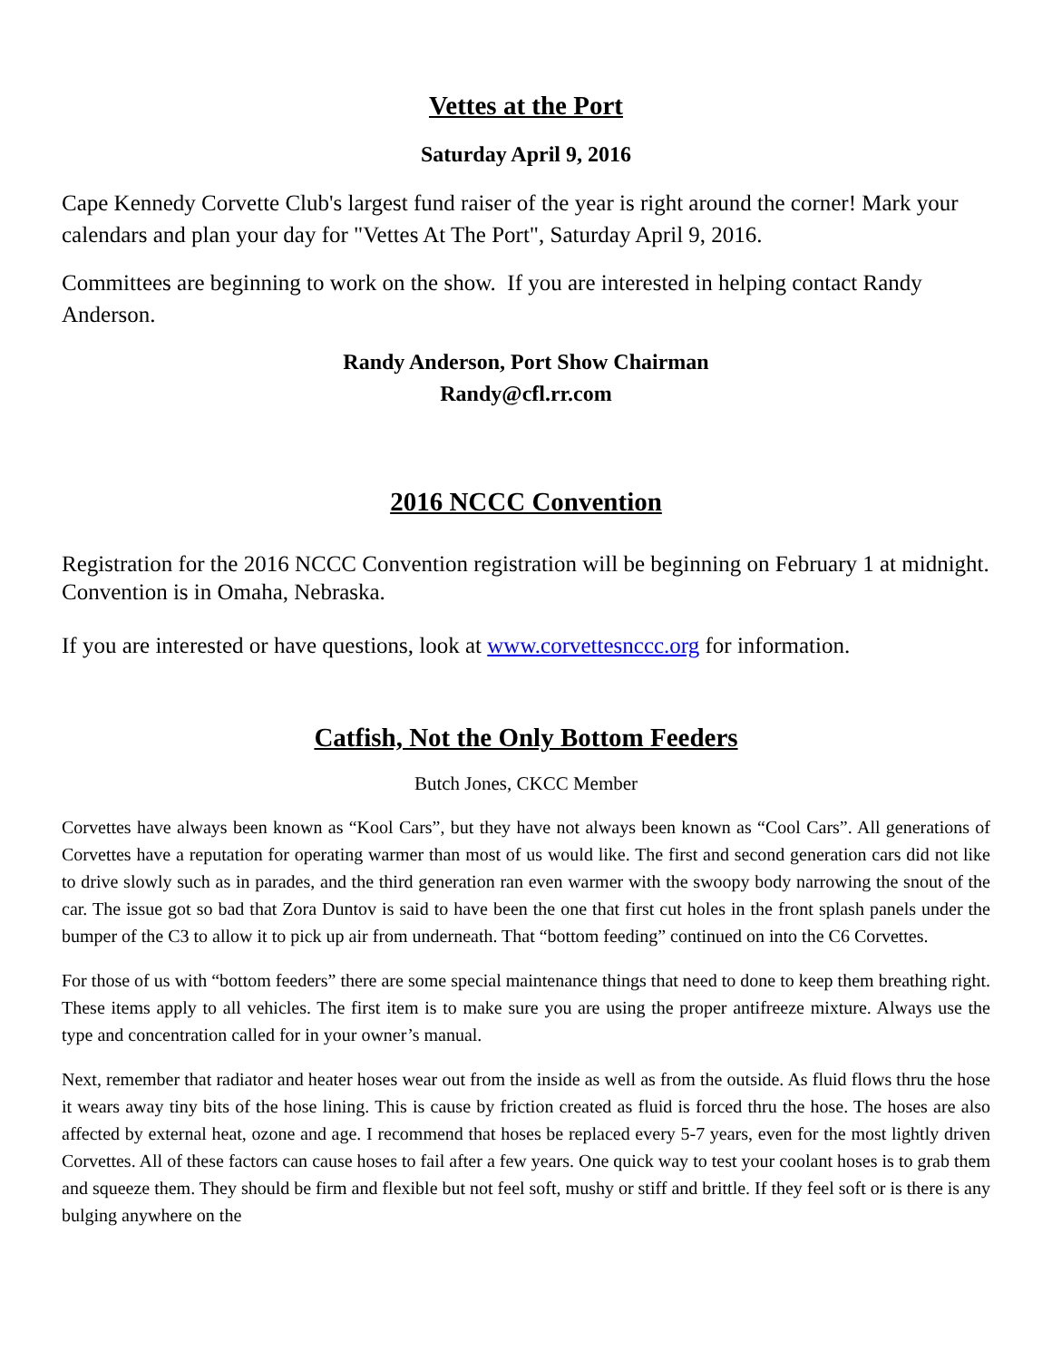Vettes at the Port
Saturday April 9, 2016
Cape Kennedy Corvette Club's largest fund raiser of the year is right around the corner! Mark your calendars and plan your day for "Vettes At The Port", Saturday April 9, 2016.
Committees are beginning to work on the show. If you are interested in helping contact Randy Anderson.
Randy Anderson, Port Show Chairman
Randy@cfl.rr.com
2016 NCCC Convention
Registration for the 2016 NCCC Convention registration will be beginning on February 1 at midnight. Convention is in Omaha, Nebraska.
If you are interested or have questions, look at www.corvettesnccc.org for information.
Catfish, Not the Only Bottom Feeders
Butch Jones, CKCC Member
Corvettes have always been known as “Kool Cars”, but they have not always been known as “Cool Cars”. All generations of Corvettes have a reputation for operating warmer than most of us would like. The first and second generation cars did not like to drive slowly such as in parades, and the third generation ran even warmer with the swoopy body narrowing the snout of the car. The issue got so bad that Zora Duntov is said to have been the one that first cut holes in the front splash panels under the bumper of the C3 to allow it to pick up air from underneath. That “bottom feeding” continued on into the C6 Corvettes.
For those of us with “bottom feeders” there are some special maintenance things that need to done to keep them breathing right. These items apply to all vehicles. The first item is to make sure you are using the proper antifreeze mixture. Always use the type and concentration called for in your owner’s manual.
Next, remember that radiator and heater hoses wear out from the inside as well as from the outside. As fluid flows thru the hose it wears away tiny bits of the hose lining. This is cause by friction created as fluid is forced thru the hose. The hoses are also affected by external heat, ozone and age. I recommend that hoses be replaced every 5-7 years, even for the most lightly driven Corvettes. All of these factors can cause hoses to fail after a few years. One quick way to test your coolant hoses is to grab them and squeeze them. They should be firm and flexible but not feel soft, mushy or stiff and brittle. If they feel soft or is there is any bulging anywhere on the